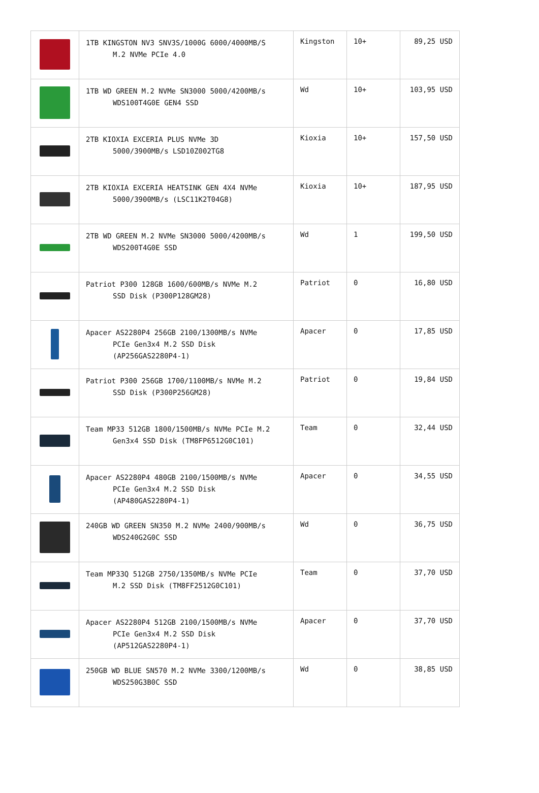| | 1TB KINGSTON NV3 SNV3S/1000G 6000/4000MB/S M.2 NVMe PCIe 4.0 | Kingston | 10+ | 89,25 USD |
| | 1TB WD GREEN M.2 NVMe SN3000 5000/4200MB/s WDS100T4G0E GEN4 SSD | Wd | 10+ | 103,95 USD |
| | 2TB KIOXIA EXCERIA PLUS NVMe 3D 5000/3900MB/s LSD10Z002TG8 | Kioxia | 10+ | 157,50 USD |
| | 2TB KIOXIA EXCERIA HEATSINK GEN 4X4 NVMe 5000/3900MB/s (LSC11K2T04G8) | Kioxia | 10+ | 187,95 USD |
| | 2TB WD GREEN M.2 NVMe SN3000 5000/4200MB/s WDS200T4G0E SSD | Wd | 1 | 199,50 USD |
| | Patriot P300 128GB 1600/600MB/s NVMe M.2 SSD Disk (P300P128GM28) | Patriot | 0 | 16,80 USD |
| | Apacer AS2280P4 256GB 2100/1300MB/s NVMe PCIe Gen3x4 M.2 SSD Disk (AP256GAS2280P4-1) | Apacer | 0 | 17,85 USD |
| | Patriot P300 256GB 1700/1100MB/s NVMe M.2 SSD Disk (P300P256GM28) | Patriot | 0 | 19,84 USD |
| | Team MP33 512GB 1800/1500MB/s NVMe PCIe M.2 Gen3x4 SSD Disk (TM8FP6512G0C101) | Team | 0 | 32,44 USD |
| | Apacer AS2280P4 480GB 2100/1500MB/s NVMe PCIe Gen3x4 M.2 SSD Disk (AP480GAS2280P4-1) | Apacer | 0 | 34,55 USD |
| | 240GB WD GREEN SN350 M.2 NVMe 2400/900MB/s WDS240G2G0C SSD | Wd | 0 | 36,75 USD |
| | Team MP33Q 512GB 2750/1350MB/s NVMe PCIe M.2 SSD Disk (TM8FF2512G0C101) | Team | 0 | 37,70 USD |
| | Apacer AS2280P4 512GB 2100/1500MB/s NVMe PCIe Gen3x4 M.2 SSD Disk (AP512GAS2280P4-1) | Apacer | 0 | 37,70 USD |
| | 250GB WD BLUE SN570 M.2 NVMe 3300/1200MB/s WDS250G3B0C SSD | Wd | 0 | 38,85 USD |